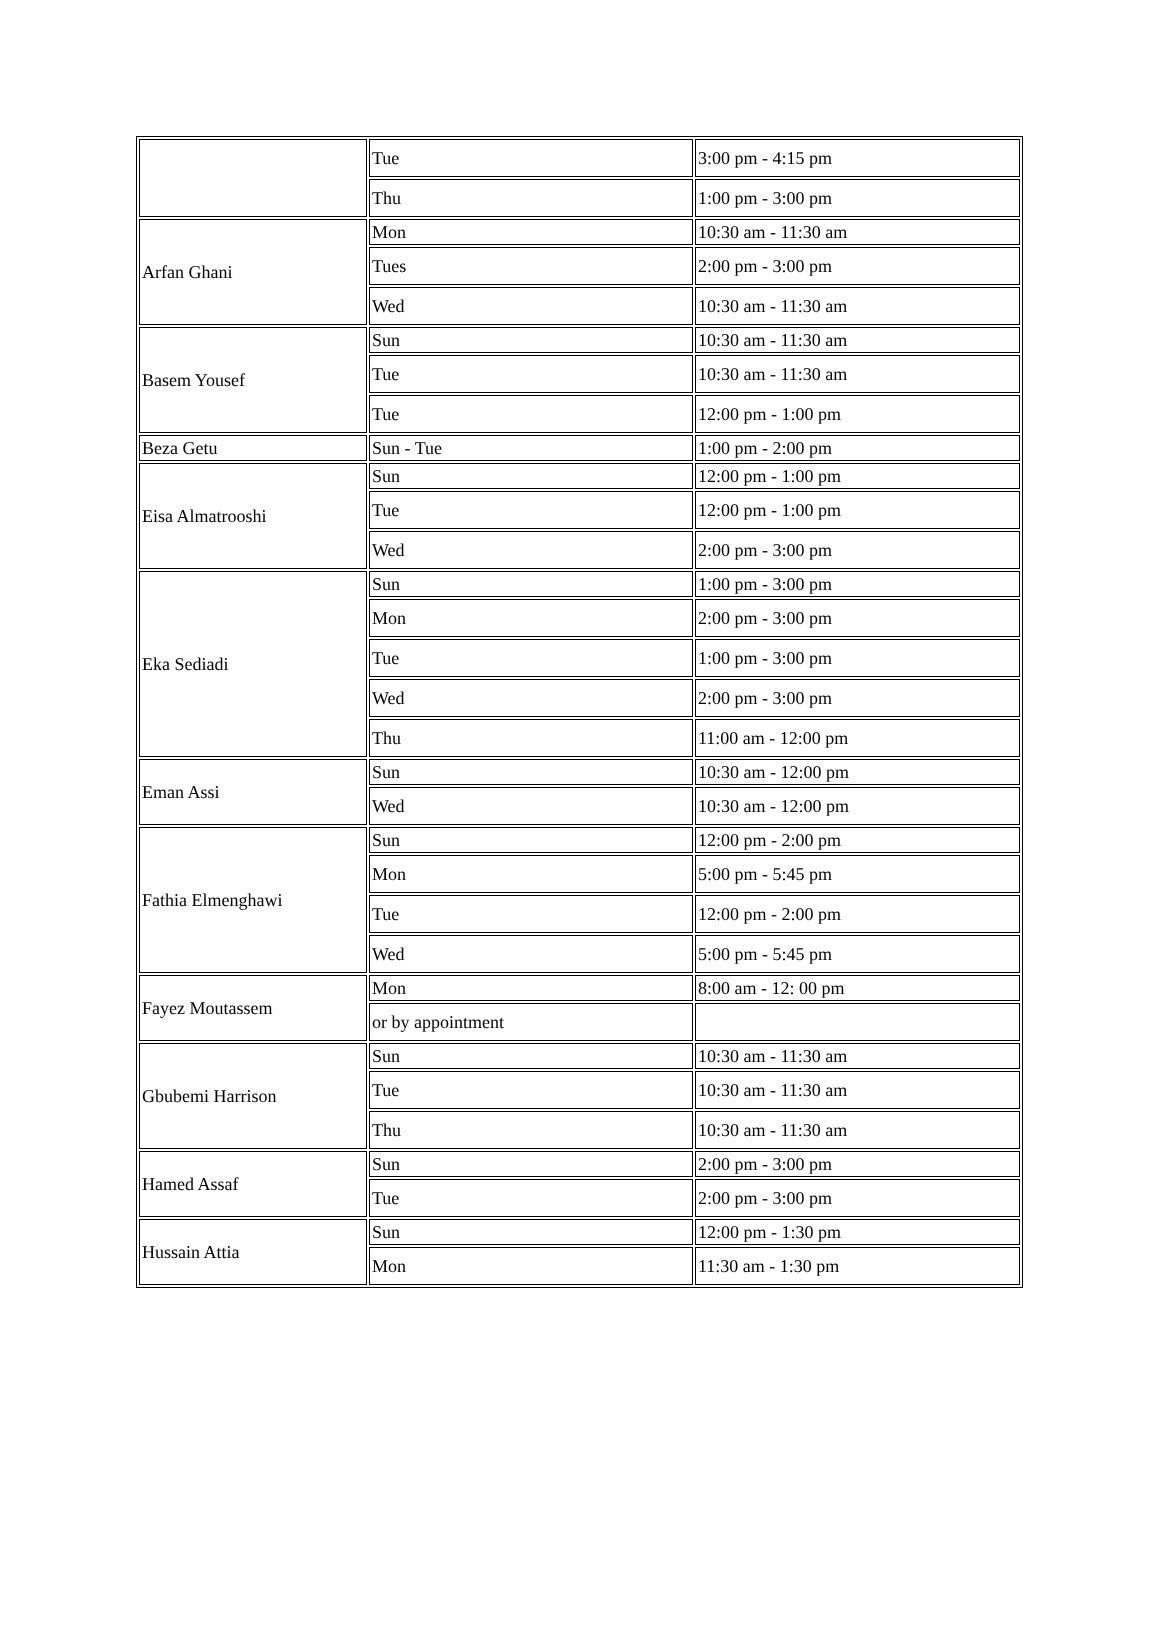| | Tue | 3:00 pm - 4:15 pm |
| | Thu | 1:00 pm - 3:00 pm |
| Arfan Ghani | Mon | 10:30 am - 11:30 am |
| | Tues | 2:00 pm - 3:00 pm |
| | Wed | 10:30 am - 11:30 am |
| Basem Yousef | Sun | 10:30 am - 11:30 am |
| | Tue | 10:30 am - 11:30 am |
| | Tue | 12:00 pm - 1:00 pm |
| Beza Getu | Sun - Tue | 1:00 pm - 2:00 pm |
| Eisa Almatrooshi | Sun | 12:00 pm - 1:00 pm |
| | Tue | 12:00 pm - 1:00 pm |
| | Wed | 2:00 pm - 3:00 pm |
| Eka Sediadi | Sun | 1:00 pm - 3:00 pm |
| | Mon | 2:00 pm - 3:00 pm |
| | Tue | 1:00 pm - 3:00 pm |
| | Wed | 2:00 pm - 3:00 pm |
| | Thu | 11:00 am - 12:00 pm |
| Eman Assi | Sun | 10:30 am - 12:00 pm |
| | Wed | 10:30 am - 12:00 pm |
| Fathia Elmenghawi | Sun | 12:00 pm - 2:00 pm |
| | Mon | 5:00 pm - 5:45 pm |
| | Tue | 12:00 pm - 2:00 pm |
| | Wed | 5:00 pm - 5:45 pm |
| Fayez Moutassem | Mon | 8:00 am - 12: 00 pm |
| | or by appointment | |
| Gbubemi Harrison | Sun | 10:30 am - 11:30 am |
| | Tue | 10:30 am - 11:30 am |
| | Thu | 10:30 am - 11:30 am |
| Hamed Assaf | Sun | 2:00 pm - 3:00 pm |
| | Tue | 2:00 pm - 3:00 pm |
| Hussain Attia | Sun | 12:00 pm - 1:30 pm |
| | Mon | 11:30 am - 1:30 pm |